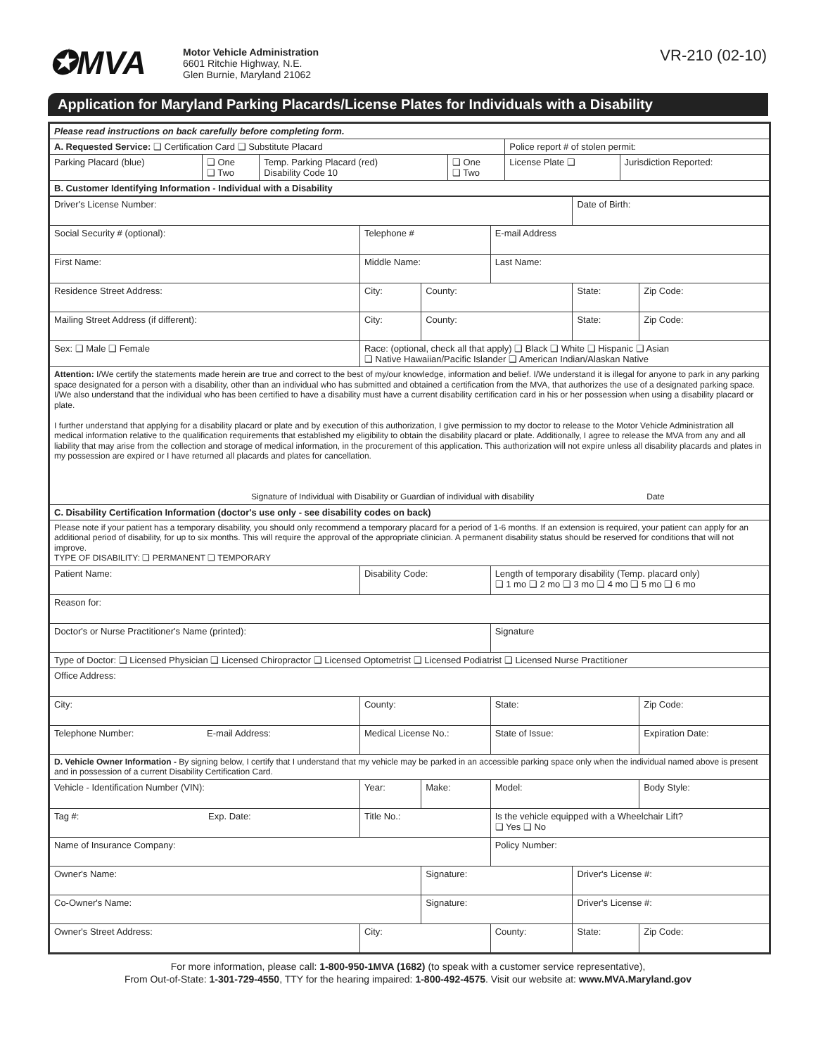✪MVA
Motor Vehicle Administration
6601 Ritchie Highway, N.E.
Glen Burnie, Maryland 21062
VR-210 (02-10)
Application for Maryland Parking Placards/License Plates for Individuals with a Disability
| Please read instructions on back carefully before completing form. | | | | | |
| A. Requested Service: ❑ Certification Card ❑ Substitute Placard | | | | Police report # of stolen permit: | |
| Parking Placard (blue) | ❑ One ❑ Two | Temp. Parking Placard (red) Disability Code 10 | ❑ One ❑ Two | License Plate ❑ | Jurisdiction Reported: |
| B. Customer Identifying Information - Individual with a Disability | | | | | |
| Driver's License Number: | | | | Date of Birth: | |
| Social Security # (optional): | Telephone # | | E-mail Address | | |
| First Name: | Middle Name: | | Last Name: | | |
| Residence Street Address: | City: | County: | | State: | Zip Code: |
| Mailing Street Address (if different): | City: | County: | | State: | Zip Code: |
| Sex: ❑ Male ❑ Female | Race: (optional, check all that apply) ❑ Black ❑ White ❑ Hispanic ❑ Asian ❑ Native Hawaiian/Pacific Islander ❑ American Indian/Alaskan Native | | | | |
| Attention: I/We certify the statements made herein are true and correct to the best of my/our knowledge, information and belief. I/We understand it is illegal for anyone to park in any parking space designated for a person with a disability, other than an individual who has submitted and obtained a certification from the MVA, that authorizes the use of a designated parking space. I/We also understand that the individual who has been certified to have a disability must have a current disability certification card in his or her possession when using a disability placard or plate. I further understand that applying for a disability placard or plate and by execution of this authorization, I give permission to my doctor to release to the Motor Vehicle Administration all medical information relative to the qualification requirements that established my eligibility to obtain the disability placard or plate. Additionally, I agree to release the MVA from any and all liability that may arise from the collection and storage of medical information, in the procurement of this application. This authorization will not expire unless all disability placards and plates in my possession are expired or I have returned all placards and plates for cancellation. Signature of Individual with Disability or Guardian of individual with disability Date | | | | | |
| C. Disability Certification Information (doctor's use only - see disability codes on back) | | | | | |
| Please note if your patient has a temporary disability, you should only recommend a temporary placard for a period of 1-6 months. If an extension is required, your patient can apply for an additional period of disability, for up to six months. This will require the approval of the appropriate clinician. A permanent disability status should be reserved for conditions that will not improve. TYPE OF DISABILITY: ❑ PERMANENT ❑ TEMPORARY | | | | | |
| Patient Name: | Disability Code: | | Length of temporary disability (Temp. placard only) ❑ 1 mo ❑ 2 mo ❑ 3 mo ❑ 4 mo ❑ 5 mo ❑ 6 mo | | |
| Reason for: | | | | | |
| Doctor's or Nurse Practitioner's Name (printed): | | | Signature | | |
| Type of Doctor: ❑ Licensed Physician ❑ Licensed Chiropractor ❑ Licensed Optometrist ❑ Licensed Podiatrist ❑ Licensed Nurse Practitioner | | | | | |
| Office Address: | | | | | |
| City: | County: | | State: | | Zip Code: |
| Telephone Number: E-mail Address: | Medical License No.: | | State of Issue: | | Expiration Date: |
| D. Vehicle Owner Information - By signing below, I certify that I understand that my vehicle may be parked in an accessible parking space only when the individual named above is present and in possession of a current Disability Certification Card. | | | | | |
| Vehicle - Identification Number (VIN): | Year: | Make: | Model: | | Body Style: |
| Tag #: Exp. Date: | Title No.: | | Is the vehicle equipped with a Wheelchair Lift? ❑ Yes ❑ No | | |
| Name of Insurance Company: | | | Policy Number: | | |
| Owner's Name: | | Signature: | | Driver's License #: | |
| Co-Owner's Name: | | Signature: | | Driver's License #: | |
| Owner's Street Address: | City: | | County: | State: | Zip Code: |
For more information, please call: 1-800-950-1MVA (1682) (to speak with a customer service representative),
From Out-of-State: 1-301-729-4550, TTY for the hearing impaired: 1-800-492-4575. Visit our website at: www.MVA.Maryland.gov